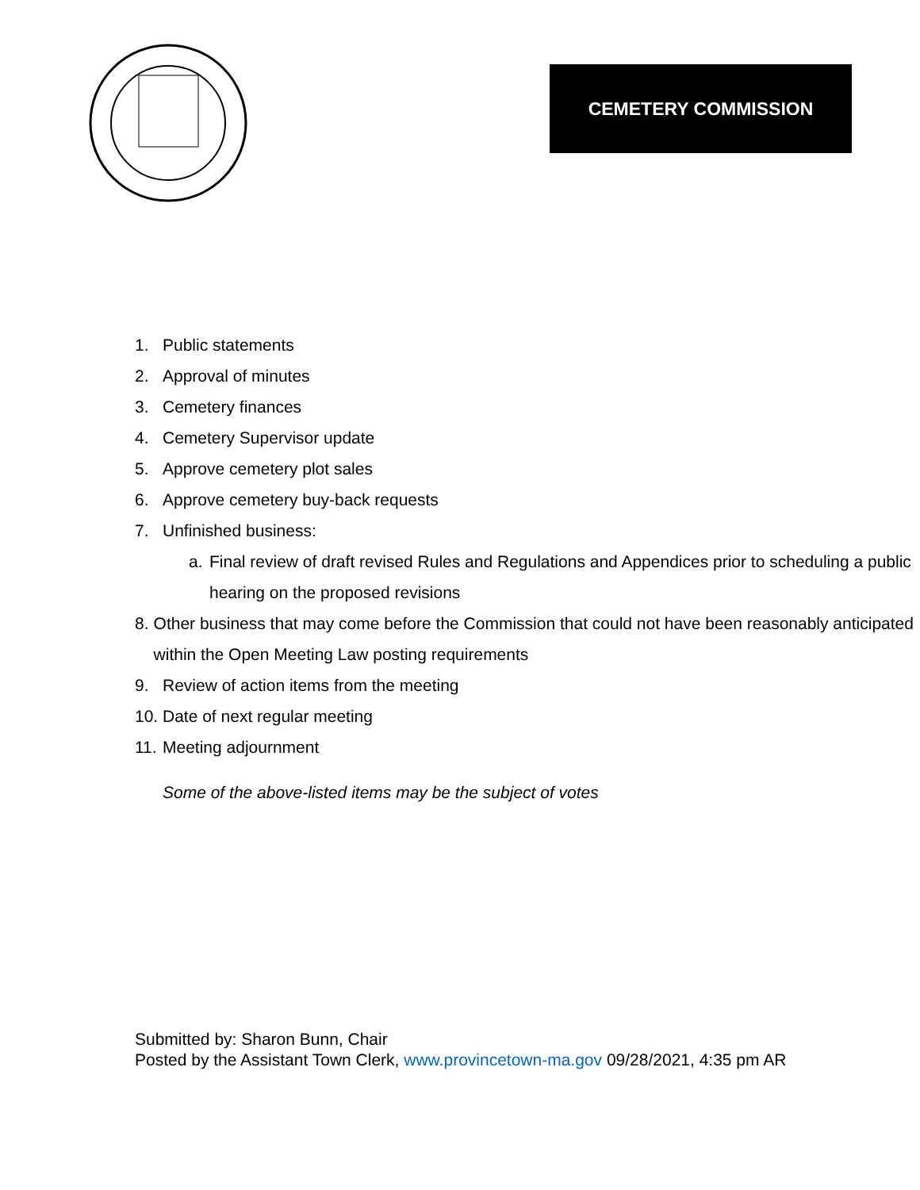CEMETERY COMMISSION
1. Public statements
2. Approval of minutes
3. Cemetery finances
4. Cemetery Supervisor update
5. Approve cemetery plot sales
6. Approve cemetery buy-back requests
7. Unfinished business:
a. Final review of draft revised Rules and Regulations and Appendices prior to scheduling a public hearing on the proposed revisions
8. Other business that may come before the Commission that could not have been reasonably anticipated within the Open Meeting Law posting requirements
9. Review of action items from the meeting
10. Date of next regular meeting
11. Meeting adjournment
Some of the above-listed items may be the subject of votes
Submitted by: Sharon Bunn, Chair
Posted by the Assistant Town Clerk, www.provincetown-ma.gov 09/28/2021, 4:35 pm AR